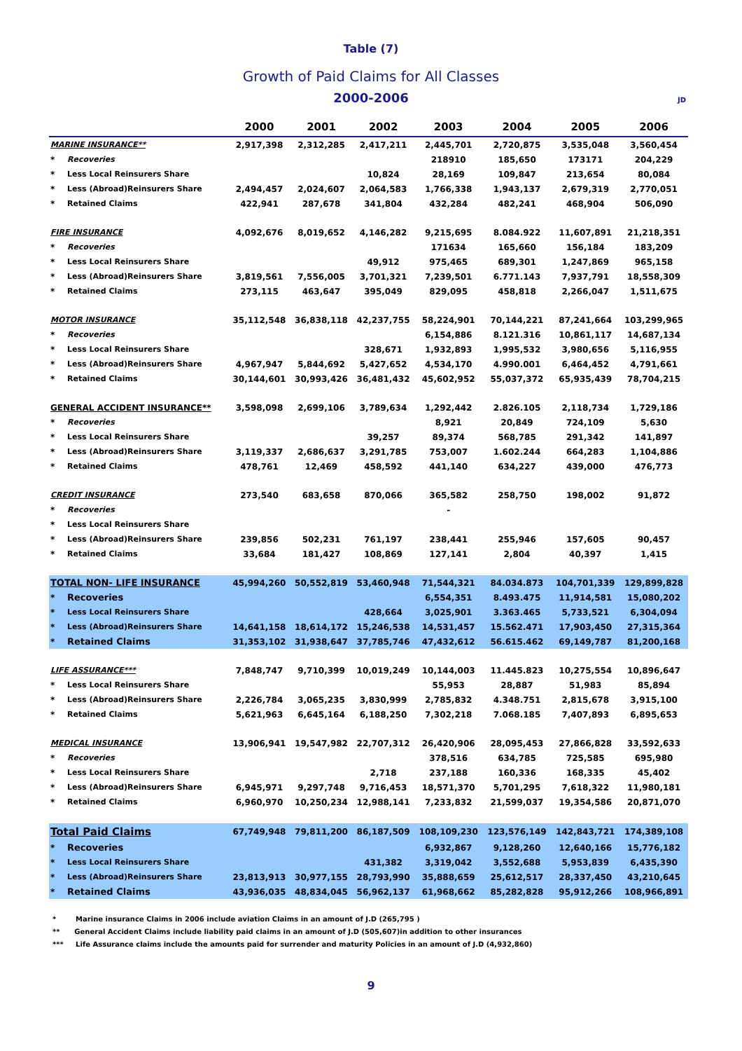Table (7)
Growth of Paid Claims for All Classes
2000-2006 JD
| | | 2000 | 2001 | 2002 | 2003 | 2004 | 2005 | 2006 |
| --- | --- | --- | --- | --- | --- | --- | --- | --- |
| MARINE INSURANCE** | | 2,917,398 | 2,312,285 | 2,417,211 | 2,445,701 | 2,720,875 | 3,535,048 | 3,560,454 |
| * | Recoveries | | | | 218910 | 185,650 | 173171 | 204,229 |
| * | Less Local Reinsurers Share | | | 10,824 | 28,169 | 109,847 | 213,654 | 80,084 |
| * | Less (Abroad)Reinsurers Share | 2,494,457 | 2,024,607 | 2,064,583 | 1,766,338 | 1,943,137 | 2,679,319 | 2,770,051 |
| * | Retained Claims | 422,941 | 287,678 | 341,804 | 432,284 | 482,241 | 468,904 | 506,090 |
| FIRE INSURANCE | | 4,092,676 | 8,019,652 | 4,146,282 | 9,215,695 | 8.084.922 | 11,607,891 | 21,218,351 |
| * | Recoveries | | | | 171634 | 165,660 | 156,184 | 183,209 |
| * | Less Local Reinsurers Share | | | 49,912 | 975,465 | 689,301 | 1,247,869 | 965,158 |
| * | Less (Abroad)Reinsurers Share | 3,819,561 | 7,556,005 | 3,701,321 | 7,239,501 | 6.771.143 | 7,937,791 | 18,558,309 |
| * | Retained Claims | 273,115 | 463,647 | 395,049 | 829,095 | 458,818 | 2,266,047 | 1,511,675 |
| MOTOR INSURANCE | | 35,112,548 | 36,838,118 | 42,237,755 | 58,224,901 | 70,144,221 | 87,241,664 | 103,299,965 |
| * | Recoveries | | | | 6,154,886 | 8.121.316 | 10,861,117 | 14,687,134 |
| * | Less Local Reinsurers Share | | | 328,671 | 1,932,893 | 1,995,532 | 3,980,656 | 5,116,955 |
| * | Less (Abroad)Reinsurers Share | 4,967,947 | 5,844,692 | 5,427,652 | 4,534,170 | 4.990.001 | 6,464,452 | 4,791,661 |
| * | Retained Claims | 30,144,601 | 30,993,426 | 36,481,432 | 45,602,952 | 55,037,372 | 65,935,439 | 78,704,215 |
| GENERAL ACCIDENT INSURANCE** | | 3,598,098 | 2,699,106 | 3,789,634 | 1,292,442 | 2.826.105 | 2,118,734 | 1,729,186 |
| * | Recoveries | | | | 8,921 | 20,849 | 724,109 | 5,630 |
| * | Less Local Reinsurers Share | | | 39,257 | 89,374 | 568,785 | 291,342 | 141,897 |
| * | Less (Abroad)Reinsurers Share | 3,119,337 | 2,686,637 | 3,291,785 | 753,007 | 1.602.244 | 664,283 | 1,104,886 |
| * | Retained Claims | 478,761 | 12,469 | 458,592 | 441,140 | 634,227 | 439,000 | 476,773 |
| CREDIT INSURANCE | | 273,540 | 683,658 | 870,066 | 365,582 | 258,750 | 198,002 | 91,872 |
| * | Recoveries | | | | - | | | |
| * | Less Local Reinsurers Share | | | | | | | |
| * | Less (Abroad)Reinsurers Share | 239,856 | 502,231 | 761,197 | 238,441 | 255,946 | 157,605 | 90,457 |
| * | Retained Claims | 33,684 | 181,427 | 108,869 | 127,141 | 2,804 | 40,397 | 1,415 |
| TOTAL NON- LIFE INSURANCE | | 45,994,260 | 50,552,819 | 53,460,948 | 71,544,321 | 84.034.873 | 104,701,339 | 129,899,828 |
| * | Recoveries | | | | 6,554,351 | 8.493.475 | 11,914,581 | 15,080,202 |
| * | Less Local Reinsurers Share | | | 428,664 | 3,025,901 | 3.363.465 | 5,733,521 | 6,304,094 |
| * | Less (Abroad)Reinsurers Share | 14,641,158 | 18,614,172 | 15,246,538 | 14,531,457 | 15.562.471 | 17,903,450 | 27,315,364 |
| * | Retained Claims | 31,353,102 | 31,938,647 | 37,785,746 | 47,432,612 | 56.615.462 | 69,149,787 | 81,200,168 |
| LIFE ASSURANCE*** | | 7,848,747 | 9,710,399 | 10,019,249 | 10,144,003 | 11.445.823 | 10,275,554 | 10,896,647 |
| * | Less Local Reinsurers Share | | | | 55,953 | 28,887 | 51,983 | 85,894 |
| * | Less (Abroad)Reinsurers Share | 2,226,784 | 3,065,235 | 3,830,999 | 2,785,832 | 4.348.751 | 2,815,678 | 3,915,100 |
| * | Retained Claims | 5,621,963 | 6,645,164 | 6,188,250 | 7,302,218 | 7.068.185 | 7,407,893 | 6,895,653 |
| MEDICAL INSURANCE | | 13,906,941 | 19,547,982 | 22,707,312 | 26,420,906 | 28,095,453 | 27,866,828 | 33,592,633 |
| * | Recoveries | | | | 378,516 | 634,785 | 725,585 | 695,980 |
| * | Less Local Reinsurers Share | | | 2,718 | 237,188 | 160,336 | 168,335 | 45,402 |
| * | Less (Abroad)Reinsurers Share | 6,945,971 | 9,297,748 | 9,716,453 | 18,571,370 | 5,701,295 | 7,618,322 | 11,980,181 |
| * | Retained Claims | 6,960,970 | 10,250,234 | 12,988,141 | 7,233,832 | 21,599,037 | 19,354,586 | 20,871,070 |
| Total Paid Claims | | 67,749,948 | 79,811,200 | 86,187,509 | 108,109,230 | 123,576,149 | 142,843,721 | 174,389,108 |
| * | Recoveries | | | | 6,932,867 | 9,128,260 | 12,640,166 | 15,776,182 |
| * | Less Local Reinsurers Share | | | 431,382 | 3,319,042 | 3,552,688 | 5,953,839 | 6,435,390 |
| * | Less (Abroad)Reinsurers Share | 23,813,913 | 30,977,155 | 28,793,990 | 35,888,659 | 25,612,517 | 28,337,450 | 43,210,645 |
| * | Retained Claims | 43,936,035 | 48,834,045 | 56,962,137 | 61,968,662 | 85,282,828 | 95,912,266 | 108,966,891 |
* Marine insurance Claims in 2006 include aviation Claims in an amount of J.D (265,795 )
** General Accident Claims include liability paid claims in an amount of J.D (505,607)in addition to other insurances
*** Life Assurance claims include the amounts paid for surrender and maturity Policies in an amount of J.D (4,932,860)
9